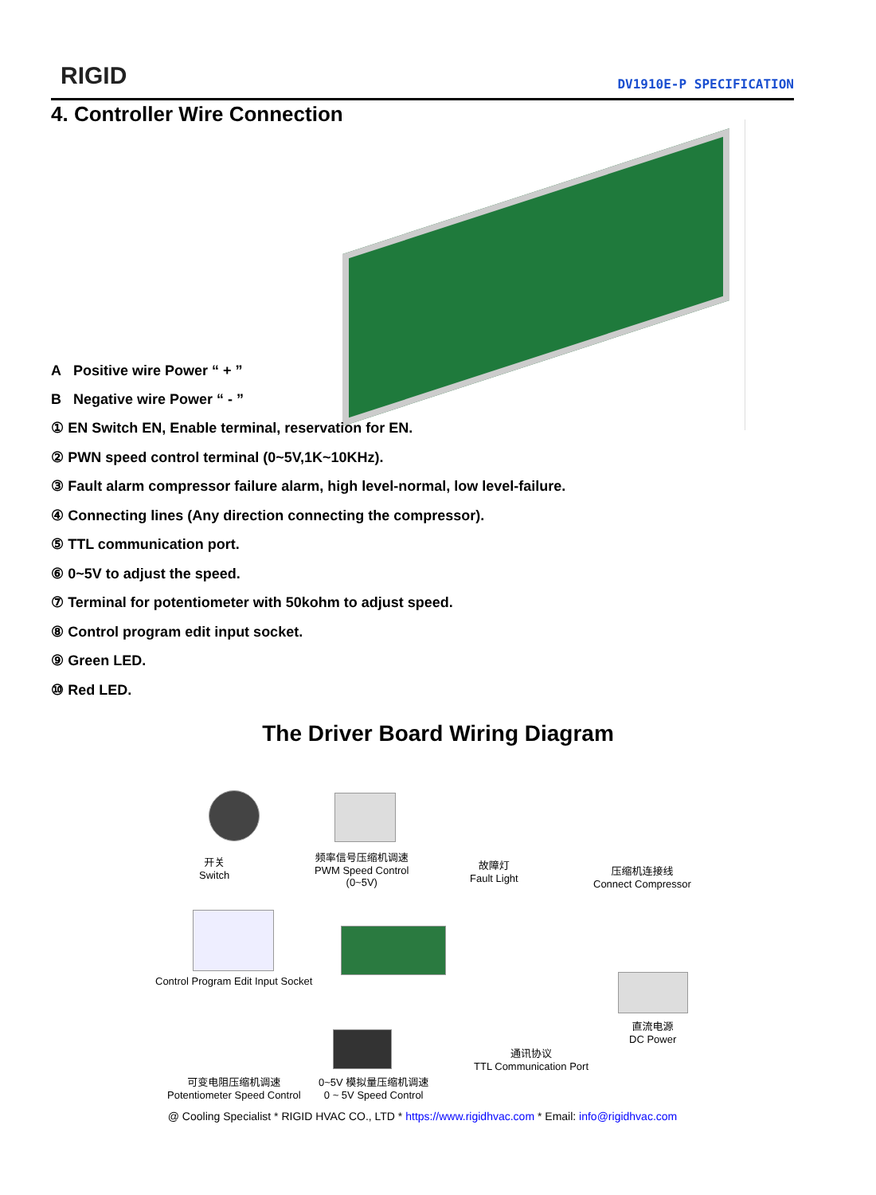RIGID DV1910E-P SPECIFICATION
4. Controller Wire Connection
A Positive wire Power “ + ”
B Negative wire Power “ - ”
① EN Switch EN, Enable terminal, reservation for EN.
② PWN speed control terminal (0~5V,1K~10KHz).
③ Fault alarm compressor failure alarm, high level-normal, low level-failure.
④ Connecting lines (Any direction connecting the compressor).
⑤ TTL communication port.
⑥ 0~5V to adjust the speed.
⑦ Terminal for potentiometer with 50kohm to adjust speed.
⑧ Control program edit input socket.
⑨ Green LED.
⑩ Red LED.
The Driver Board Wiring Diagram
开关
Switch
频率信号压缩机调速
PWM Speed Control
(0~5V)
故障灯
Fault Light
压缩机连接线
Connect Compressor
Control Program Edit Input Socket
直流电源
DC Power
通讯协议
TTL Communication Port
可变电阻压缩机调速
Potentiometer Speed Control
0~5V 模拟量压缩机调速
0 ~ 5V Speed Control
@ Cooling Specialist * RIGID HVAC CO., LTD * https://www.rigidhvac.com * Email: info@rigidhvac.com